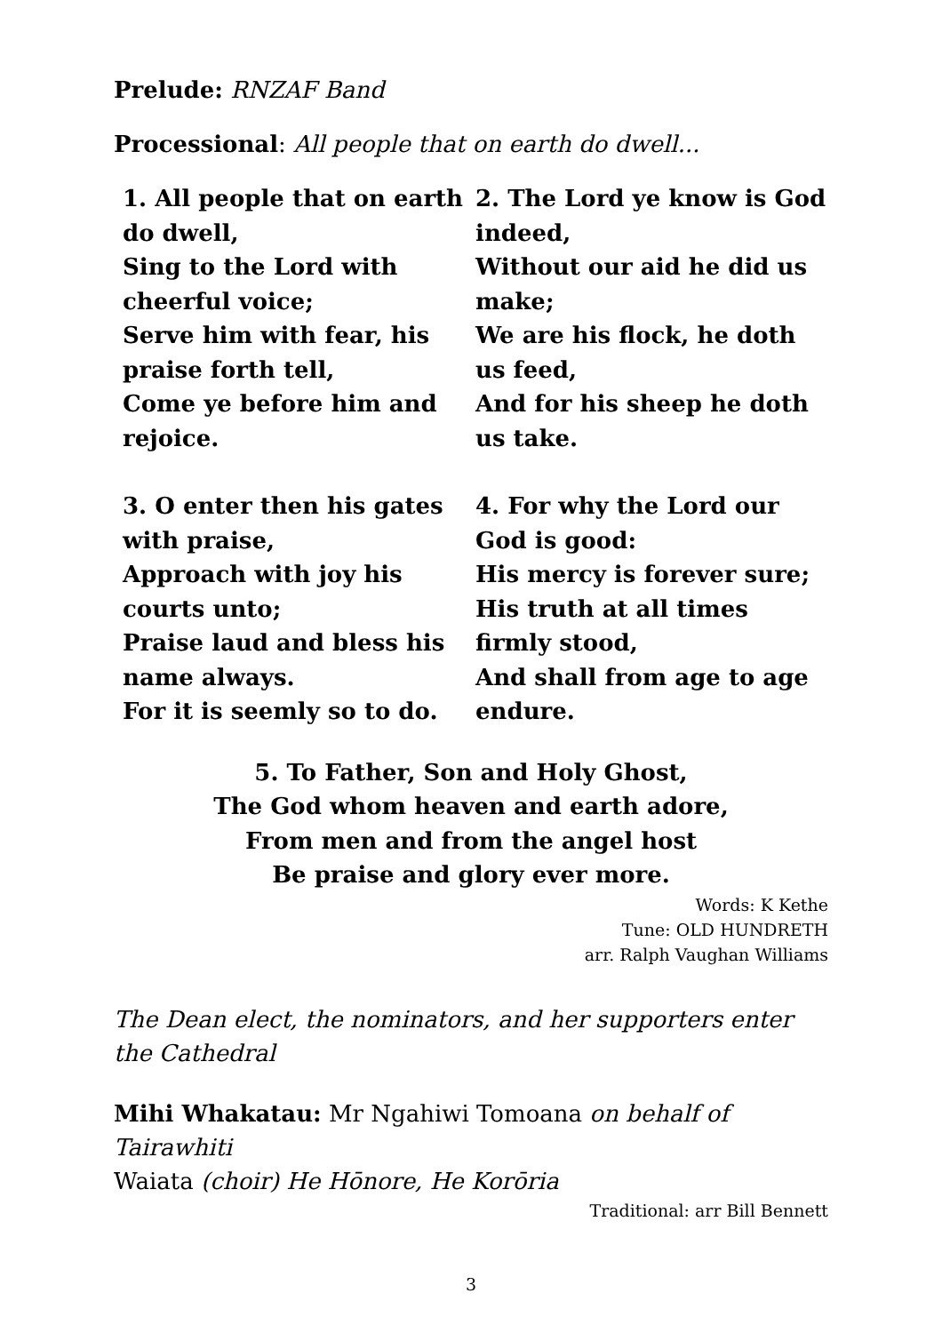Prelude: RNZAF Band
Processional: All people that on earth do dwell...
1. All people that on earth do dwell,
Sing to the Lord with cheerful voice;
Serve him with fear, his praise forth tell,
Come ye before him and rejoice.
2. The Lord ye know is God indeed,
Without our aid he did us make;
We are his flock, he doth us feed,
And for his sheep he doth us take.
3. O enter then his gates with praise,
Approach with joy his courts unto;
Praise laud and bless his name always.
For it is seemly so to do.
4. For why the Lord our God is good:
His mercy is forever sure;
His truth at all times firmly stood,
And shall from age to age endure.
5. To Father, Son and Holy Ghost,
The God whom heaven and earth adore,
From men and from the angel host
Be praise and glory ever more.
Words: K Kethe
Tune: OLD HUNDRETH
arr. Ralph Vaughan Williams
The Dean elect, the nominators, and her supporters enter the Cathedral
Mihi Whakatau: Mr Ngahiwi Tomoana on behalf of Tairawhiti
Waiata (choir) He Hōnore, He Korōria
Traditional: arr Bill Bennett
3